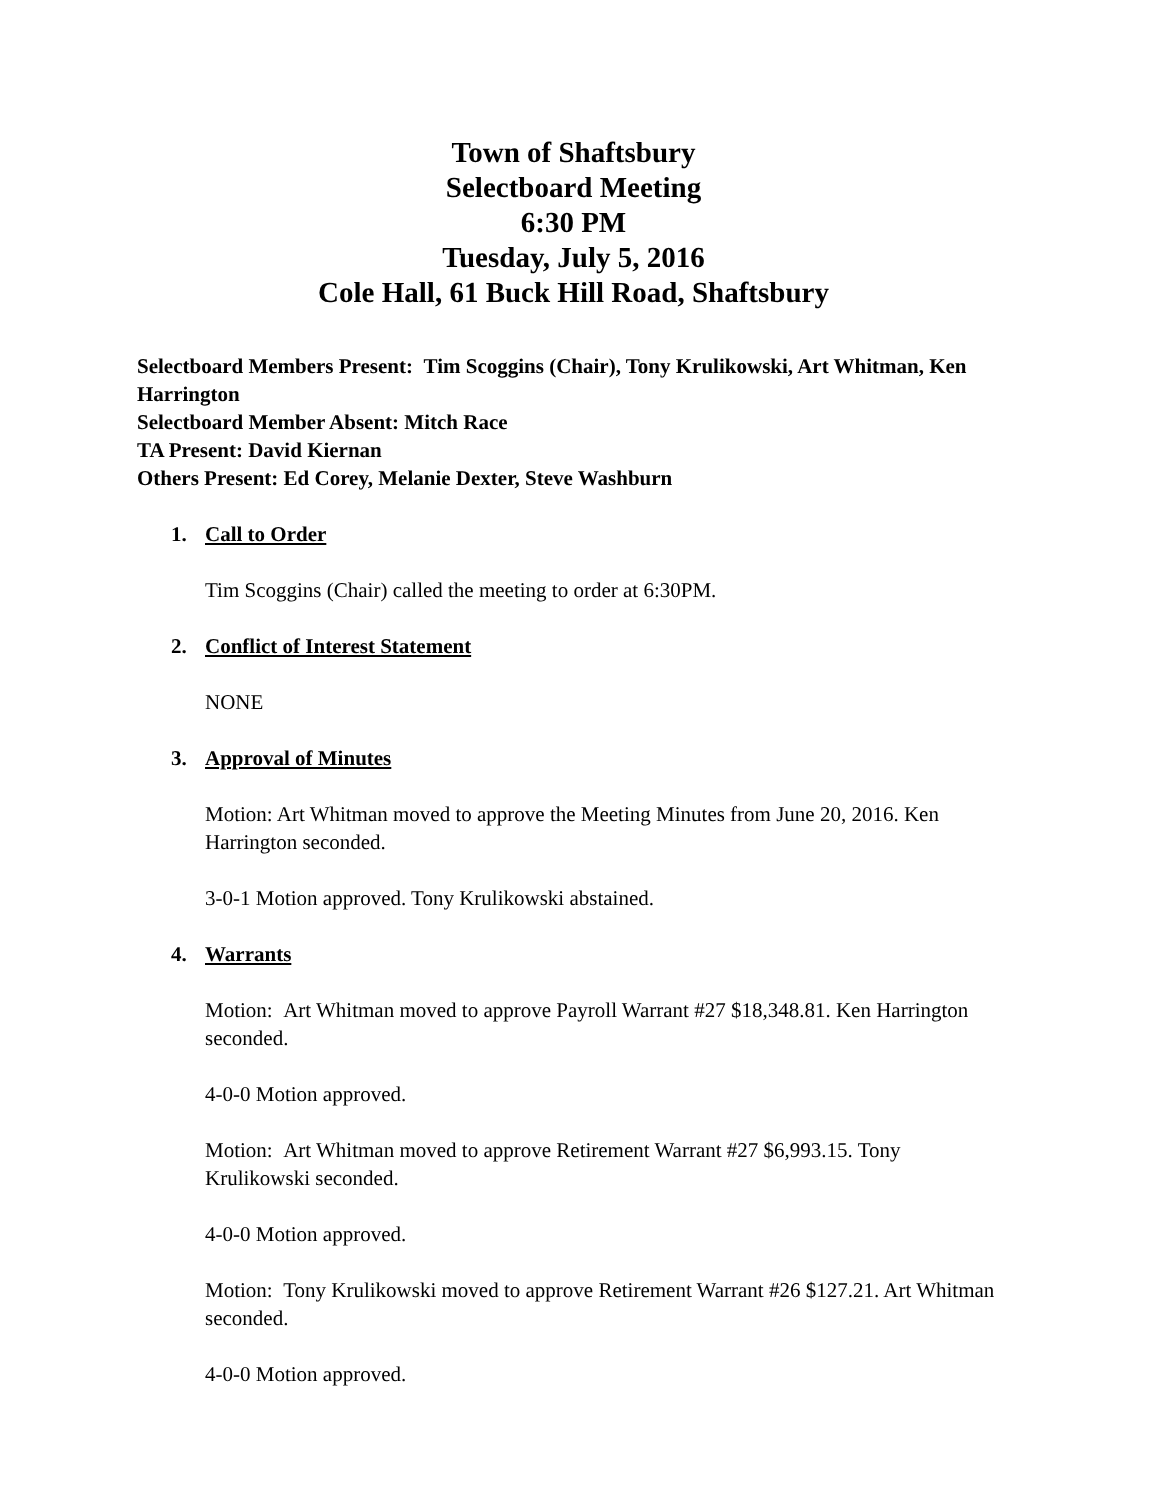Town of Shaftsbury
Selectboard Meeting
6:30 PM
Tuesday, July 5, 2016
Cole Hall, 61 Buck Hill Road, Shaftsbury
Selectboard Members Present: Tim Scoggins (Chair), Tony Krulikowski, Art Whitman, Ken Harrington
Selectboard Member Absent: Mitch Race
TA Present: David Kiernan
Others Present: Ed Corey, Melanie Dexter, Steve Washburn
1. Call to Order
Tim Scoggins (Chair) called the meeting to order at 6:30PM.
2. Conflict of Interest Statement
NONE
3. Approval of Minutes
Motion: Art Whitman moved to approve the Meeting Minutes from June 20, 2016. Ken Harrington seconded.
3-0-1 Motion approved. Tony Krulikowski abstained.
4. Warrants
Motion: Art Whitman moved to approve Payroll Warrant #27 $18,348.81. Ken Harrington seconded.
4-0-0 Motion approved.
Motion: Art Whitman moved to approve Retirement Warrant #27 $6,993.15. Tony Krulikowski seconded.
4-0-0 Motion approved.
Motion: Tony Krulikowski moved to approve Retirement Warrant #26 $127.21. Art Whitman seconded.
4-0-0 Motion approved.